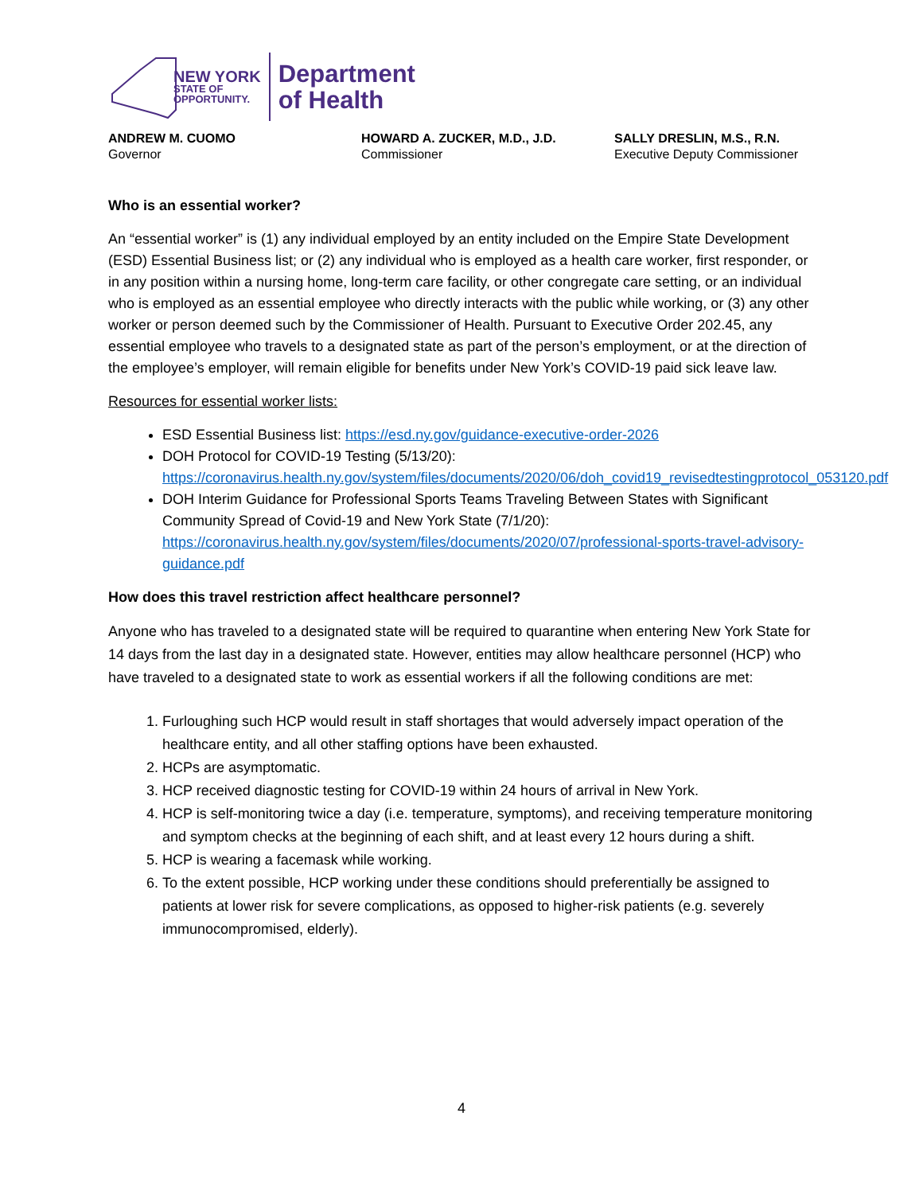NEW YORK
STATE OF
OPPORTUNITY.
Department
of Health
ANDREW M. CUOMO
Governor
HOWARD A. ZUCKER, M.D., J.D.
Commissioner
SALLY DRESLIN, M.S., R.N.
Executive Deputy Commissioner
Who is an essential worker?
An “essential worker” is (1) any individual employed by an entity included on the Empire State Development (ESD) Essential Business list; or (2) any individual who is employed as a health care worker, first responder, or in any position within a nursing home, long-term care facility, or other congregate care setting, or an individual who is employed as an essential employee who directly interacts with the public while working, or (3) any other worker or person deemed such by the Commissioner of Health. Pursuant to Executive Order 202.45, any essential employee who travels to a designated state as part of the person’s employment, or at the direction of the employee’s employer, will remain eligible for benefits under New York’s COVID-19 paid sick leave law.
Resources for essential worker lists:
ESD Essential Business list: https://esd.ny.gov/guidance-executive-order-2026
DOH Protocol for COVID-19 Testing (5/13/20): https://coronavirus.health.ny.gov/system/files/documents/2020/06/doh_covid19_revisedtestingprotocol_053120.pdf
DOH Interim Guidance for Professional Sports Teams Traveling Between States with Significant Community Spread of Covid-19 and New York State (7/1/20): https://coronavirus.health.ny.gov/system/files/documents/2020/07/professional-sports-travel-advisory-guidance.pdf
How does this travel restriction affect healthcare personnel?
Anyone who has traveled to a designated state will be required to quarantine when entering New York State for 14 days from the last day in a designated state. However, entities may allow healthcare personnel (HCP) who have traveled to a designated state to work as essential workers if all the following conditions are met:
1. Furloughing such HCP would result in staff shortages that would adversely impact operation of the healthcare entity, and all other staffing options have been exhausted.
2. HCPs are asymptomatic.
3. HCP received diagnostic testing for COVID-19 within 24 hours of arrival in New York.
4. HCP is self-monitoring twice a day (i.e. temperature, symptoms), and receiving temperature monitoring and symptom checks at the beginning of each shift, and at least every 12 hours during a shift.
5. HCP is wearing a facemask while working.
6. To the extent possible, HCP working under these conditions should preferentially be assigned to patients at lower risk for severe complications, as opposed to higher-risk patients (e.g. severely immunocompromised, elderly).
4